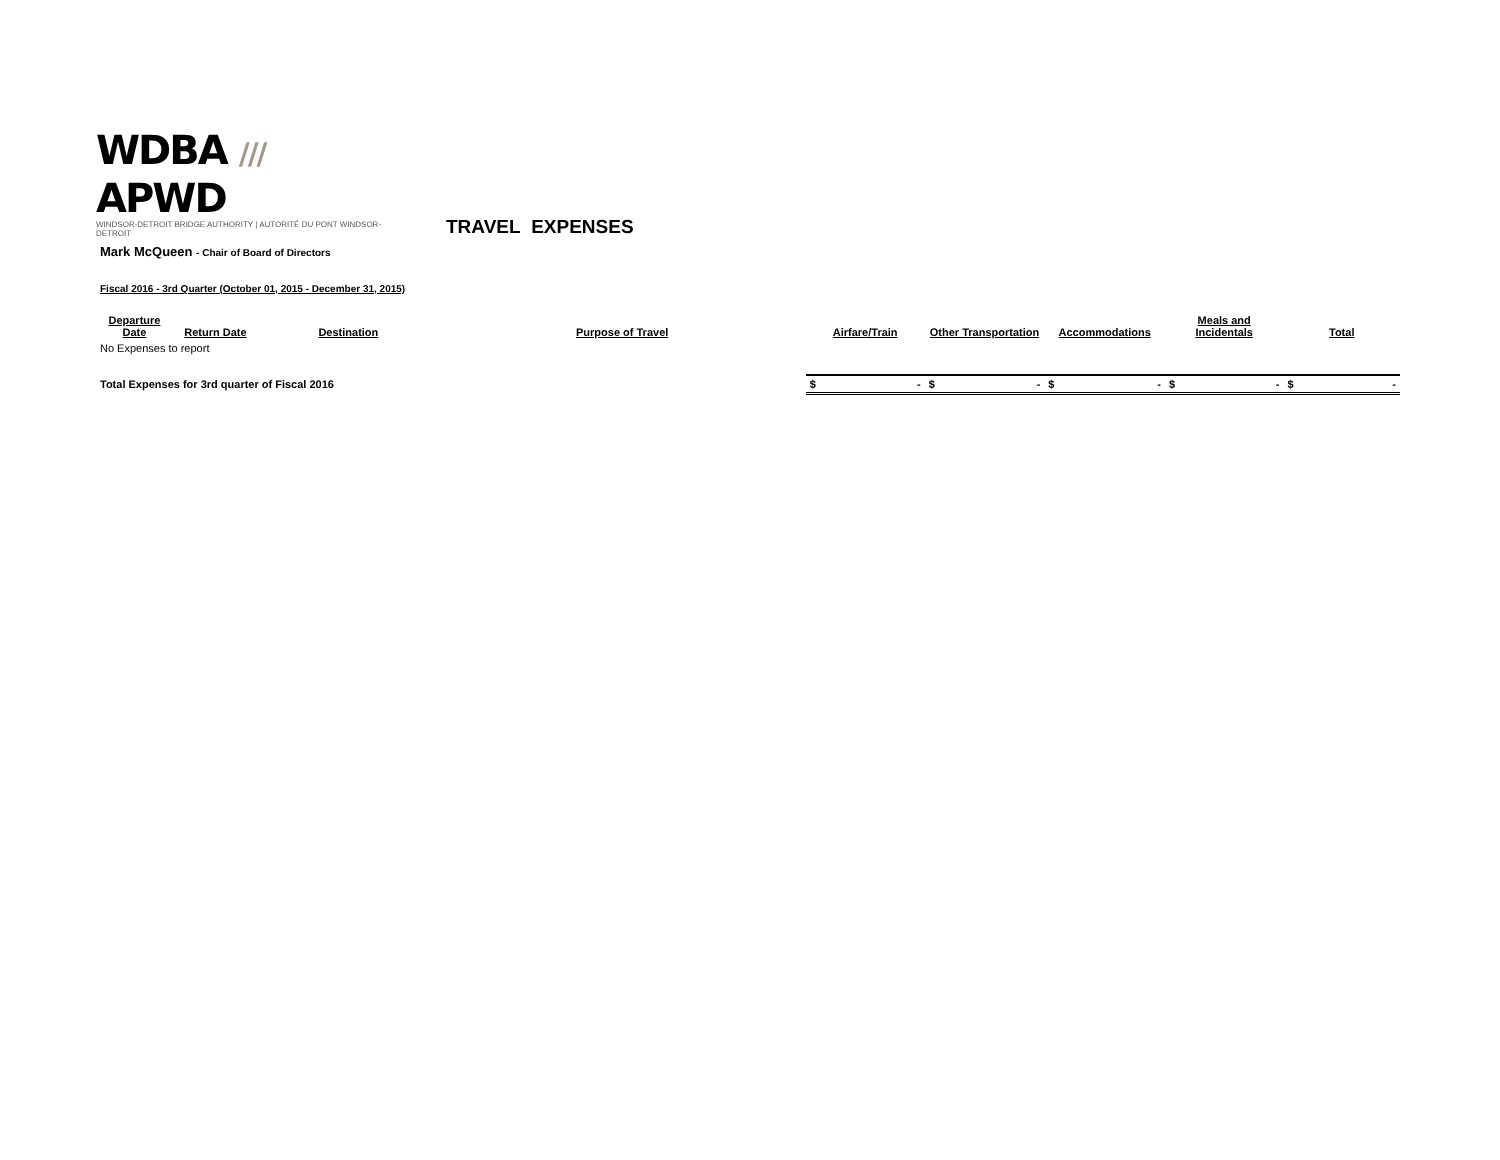WDBA /// APWD
WINDSOR-DETROIT BRIDGE AUTHORITY | AUTORITÉ DU PONT WINDSOR-DETROIT
TRAVEL EXPENSES
Mark McQueen - Chair of Board of Directors
Fiscal 2016 - 3rd Quarter (October 01, 2015 - December 31, 2015)
| Departure Date | Return Date | Destination | Purpose of Travel | Airfare/Train | Other Transportation | Accommodations | Meals and Incidentals | Total |
| --- | --- | --- | --- | --- | --- | --- | --- | --- |
| No Expenses to report | | | | | | | | |
| Total Expenses for 3rd quarter of Fiscal 2016 | | | | $ - | $ - | $ - | $ - | $ - |